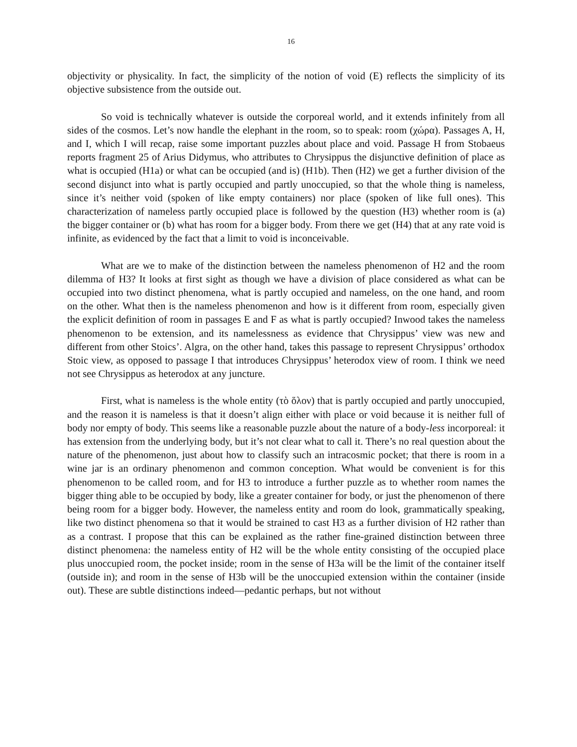16
objectivity or physicality. In fact, the simplicity of the notion of void (E) reflects the simplicity of its objective subsistence from the outside out.
So void is technically whatever is outside the corporeal world, and it extends infinitely from all sides of the cosmos. Let’s now handle the elephant in the room, so to speak: room (χώρα). Passages A, H, and I, which I will recap, raise some important puzzles about place and void. Passage H from Stobaeus reports fragment 25 of Arius Didymus, who attributes to Chrysippus the disjunctive definition of place as what is occupied (H1a) or what can be occupied (and is) (H1b). Then (H2) we get a further division of the second disjunct into what is partly occupied and partly unoccupied, so that the whole thing is nameless, since it’s neither void (spoken of like empty containers) nor place (spoken of like full ones). This characterization of nameless partly occupied place is followed by the question (H3) whether room is (a) the bigger container or (b) what has room for a bigger body. From there we get (H4) that at any rate void is infinite, as evidenced by the fact that a limit to void is inconceivable.
What are we to make of the distinction between the nameless phenomenon of H2 and the room dilemma of H3? It looks at first sight as though we have a division of place considered as what can be occupied into two distinct phenomena, what is partly occupied and nameless, on the one hand, and room on the other. What then is the nameless phenomenon and how is it different from room, especially given the explicit definition of room in passages E and F as what is partly occupied? Inwood takes the nameless phenomenon to be extension, and its namelessness as evidence that Chrysippus’ view was new and different from other Stoics’. Algra, on the other hand, takes this passage to represent Chrysippus’ orthodox Stoic view, as opposed to passage I that introduces Chrysippus’ heterodox view of room. I think we need not see Chrysippus as heterodox at any juncture.
First, what is nameless is the whole entity (τὸ ὅλον) that is partly occupied and partly unoccupied, and the reason it is nameless is that it doesn’t align either with place or void because it is neither full of body nor empty of body. This seems like a reasonable puzzle about the nature of a body-less incorporeal: it has extension from the underlying body, but it’s not clear what to call it. There’s no real question about the nature of the phenomenon, just about how to classify such an intracosmic pocket; that there is room in a wine jar is an ordinary phenomenon and common conception. What would be convenient is for this phenomenon to be called room, and for H3 to introduce a further puzzle as to whether room names the bigger thing able to be occupied by body, like a greater container for body, or just the phenomenon of there being room for a bigger body. However, the nameless entity and room do look, grammatically speaking, like two distinct phenomena so that it would be strained to cast H3 as a further division of H2 rather than as a contrast. I propose that this can be explained as the rather fine-grained distinction between three distinct phenomena: the nameless entity of H2 will be the whole entity consisting of the occupied place plus unoccupied room, the pocket inside; room in the sense of H3a will be the limit of the container itself (outside in); and room in the sense of H3b will be the unoccupied extension within the container (inside out). These are subtle distinctions indeed—pedantic perhaps, but not without